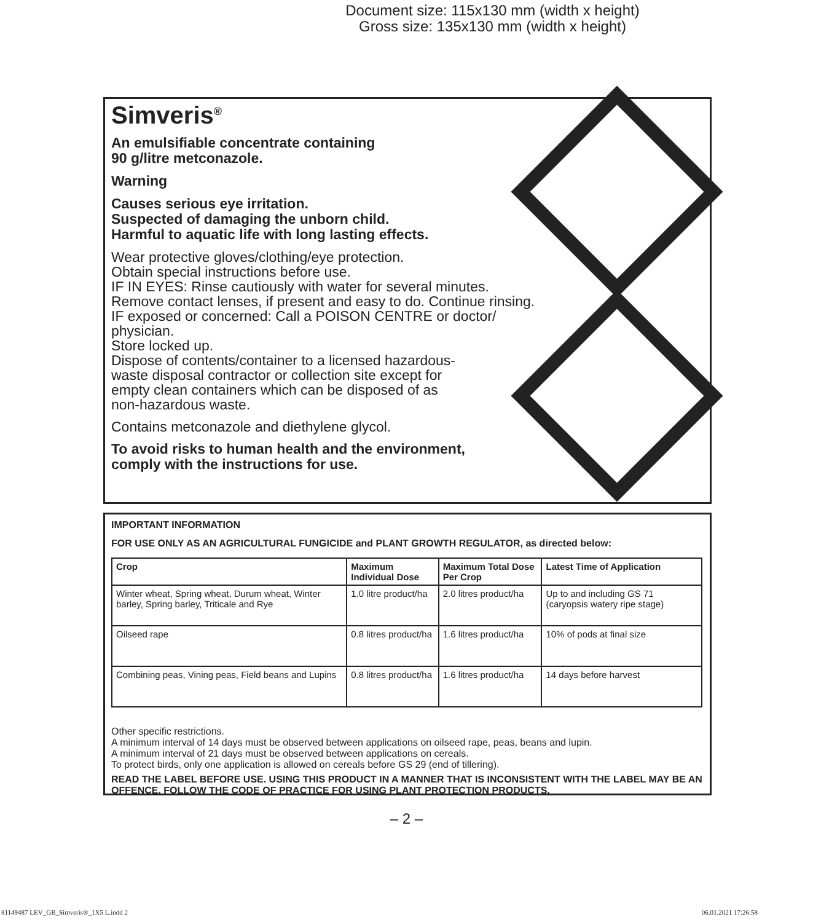Document size: 115x130 mm (width x height)
Gross size: 135x130 mm (width x height)
Simveris<sup>®</sup>
An emulsifiable concentrate containing
90 g/litre metconazole.
Warning
Causes serious eye irritation.
Suspected of damaging the unborn child.
Harmful to aquatic life with long lasting effects.
Wear protective gloves/clothing/eye protection.
Obtain special instructions before use.
IF IN EYES: Rinse cautiously with water for several minutes.
Remove contact lenses, if present and easy to do. Continue rinsing.
IF exposed or concerned: Call a POISON CENTRE or doctor/
physician.
Store locked up.
Dispose of contents/container to a licensed hazardous-
waste disposal contractor or collection site except for
empty clean containers which can be disposed of as
non-hazardous waste.
Contains metconazole and diethylene glycol.
To avoid risks to human health and the environment,
comply with the instructions for use.
IMPORTANT INFORMATION
FOR USE ONLY AS AN AGRICULTURAL FUNGICIDE and PLANT GROWTH REGULATOR, as directed below:
| Crop | Maximum Individual Dose | Maximum Total Dose Per Crop | Latest Time of Application |
| --- | --- | --- | --- |
| Winter wheat, Spring wheat, Durum wheat, Winter barley, Spring barley, Triticale and Rye | 1.0 litre product/ha | 2.0 litres product/ha | Up to and including GS 71 (caryopsis watery ripe stage) |
| Oilseed rape | 0.8 litres product/ha | 1.6 litres product/ha | 10% of pods at final size |
| Combining peas, Vining peas, Field beans and Lupins | 0.8 litres product/ha | 1.6 litres product/ha | 14 days before harvest |
Other specific restrictions.
A minimum interval of 14 days must be observed between applications on oilseed rape, peas, beans and lupin.
A minimum interval of 21 days must be observed between applications on cereals.
To protect birds, only one application is allowed on cereals before GS 29 (end of tillering).
READ THE LABEL BEFORE USE. USING THIS PRODUCT IN A MANNER THAT IS INCONSISTENT WITH THE LABEL MAY BE AN OFFENCE. FOLLOW THE CODE OF PRACTICE FOR USING PLANT PROTECTION PRODUCTS.
– 2 –
81149487 LEV_GB_Simveris®_1X5 L.indd 2 06.01.2021 17:26:58